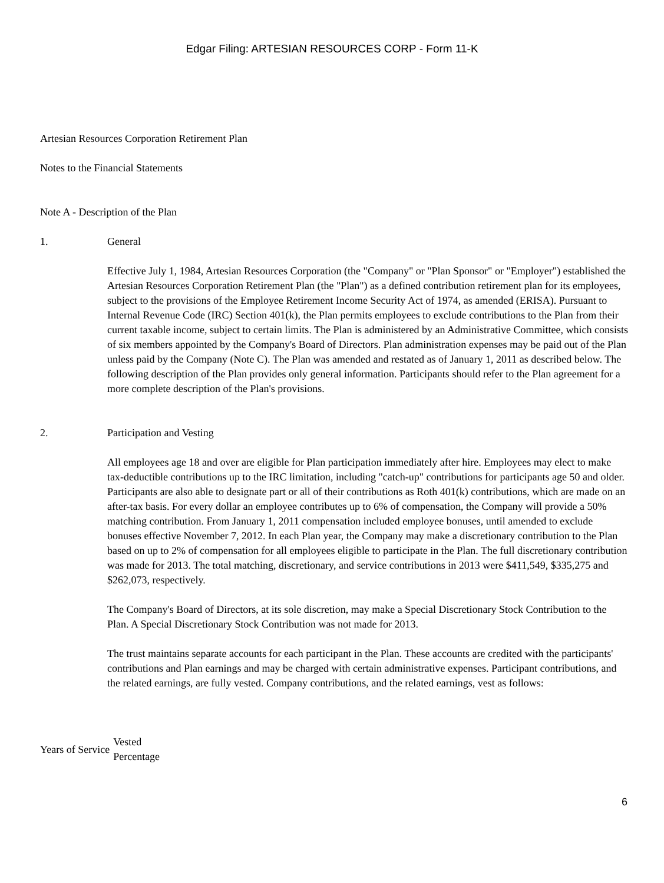Edgar Filing: ARTESIAN RESOURCES CORP - Form 11-K
Artesian Resources Corporation Retirement Plan
Notes to the Financial Statements
Note A - Description of the Plan
1. General
Effective July 1, 1984, Artesian Resources Corporation (the "Company" or "Plan Sponsor" or "Employer") established the Artesian Resources Corporation Retirement Plan (the "Plan") as a defined contribution retirement plan for its employees, subject to the provisions of the Employee Retirement Income Security Act of 1974, as amended (ERISA). Pursuant to Internal Revenue Code (IRC) Section 401(k), the Plan permits employees to exclude contributions to the Plan from their current taxable income, subject to certain limits. The Plan is administered by an Administrative Committee, which consists of six members appointed by the Company's Board of Directors. Plan administration expenses may be paid out of the Plan unless paid by the Company (Note C). The Plan was amended and restated as of January 1, 2011 as described below. The following description of the Plan provides only general information. Participants should refer to the Plan agreement for a more complete description of the Plan's provisions.
2. Participation and Vesting
All employees age 18 and over are eligible for Plan participation immediately after hire. Employees may elect to make tax-deductible contributions up to the IRC limitation, including "catch-up" contributions for participants age 50 and older. Participants are also able to designate part or all of their contributions as Roth 401(k) contributions, which are made on an after-tax basis. For every dollar an employee contributes up to 6% of compensation, the Company will provide a 50% matching contribution. From January 1, 2011 compensation included employee bonuses, until amended to exclude bonuses effective November 7, 2012. In each Plan year, the Company may make a discretionary contribution to the Plan based on up to 2% of compensation for all employees eligible to participate in the Plan. The full discretionary contribution was made for 2013. The total matching, discretionary, and service contributions in 2013 were $411,549, $335,275 and $262,073, respectively.
The Company's Board of Directors, at its sole discretion, may make a Special Discretionary Stock Contribution to the Plan. A Special Discretionary Stock Contribution was not made for 2013.
The trust maintains separate accounts for each participant in the Plan. These accounts are credited with the participants' contributions and Plan earnings and may be charged with certain administrative expenses. Participant contributions, and the related earnings, are fully vested. Company contributions, and the related earnings, vest as follows:
| Years of Service | Vested Percentage |
| --- | --- |
6